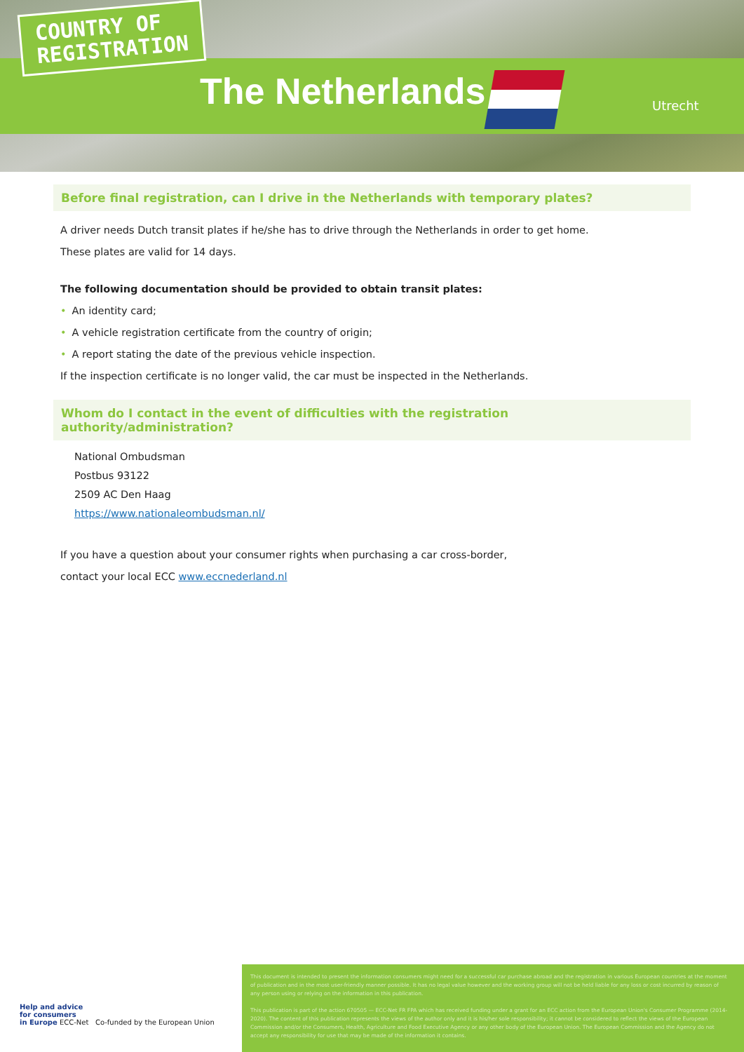COUNTRY OF
REGISTRATION
The Netherlands Utrecht
Before final registration, can I drive in the Netherlands with temporary plates?
A driver needs Dutch transit plates if he/she has to drive through the Netherlands in order to get home.
These plates are valid for 14 days.
The following documentation should be provided to obtain transit plates:
• An identity card;
• A vehicle registration certificate from the country of origin;
• A report stating the date of the previous vehicle inspection.
If the inspection certificate is no longer valid, the car must be inspected in the Netherlands.
Whom do I contact in the event of difficulties with the registration authority/administration?
National Ombudsman
Postbus 93122
2509 AC Den Haag
https://www.nationaleombudsman.nl/
If you have a question about your consumer rights when purchasing a car cross-border,
contact your local ECC www.eccnederland.nl
Help and advice
for consumers
in Europe ECC-Net Co-funded by the European Union
This document is intended to present the information consumers might need for a successful car purchase abroad and the registration in various European countries at the moment of publication and in the most user-friendly manner possible. It has no legal value however and the working group will not be held liable for any loss or cost incurred by reason of any person using or relying on the information in this publication.
This publication is part of the action 670505 — ECC-Net FR FPA which has received funding under a grant for an ECC action from the European Union's Consumer Programme (2014-2020). The content of this publication represents the views of the author only and it is his/her sole responsibility; it cannot be considered to reflect the views of the European Commission and/or the Consumers, Health, Agriculture and Food Executive Agency or any other body of the European Union. The European Commission and the Agency do not accept any responsibility for use that may be made of the information it contains.